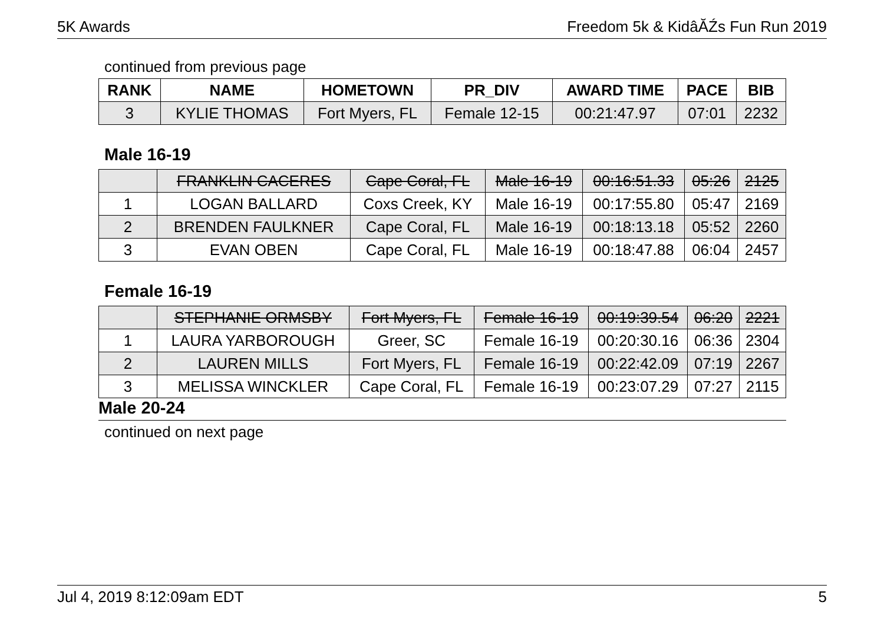5K Awards Freedom 5k & KidâĂŹs Fun Run 2019
continued from previous page
| RANK | NAME | HOMETOWN | PR_DIV | AWARD TIME | PACE | BIB |
| --- | --- | --- | --- | --- | --- | --- |
| 3 | KYLIE THOMAS | Fort Myers, FL | Female 12-15 | 00:21:47.97 | 07:01 | 2232 |
Male 16-19
| | FRANKLIN CACERES | Cape Coral, FL | Male 16-19 | 00:16:51.33 | 05:26 | 2125 |
| 1 | LOGAN BALLARD | Coxs Creek, KY | Male 16-19 | 00:17:55.80 | 05:47 | 2169 |
| 2 | BRENDEN FAULKNER | Cape Coral, FL | Male 16-19 | 00:18:13.18 | 05:52 | 2260 |
| 3 | EVAN OBEN | Cape Coral, FL | Male 16-19 | 00:18:47.88 | 06:04 | 2457 |
Female 16-19
| | STEPHANIE ORMSBY | Fort Myers, FL | Female 16-19 | 00:19:39.54 | 06:20 | 2221 |
| 1 | LAURA YARBOROUGH | Greer, SC | Female 16-19 | 00:20:30.16 | 06:36 | 2304 |
| 2 | LAUREN MILLS | Fort Myers, FL | Female 16-19 | 00:22:42.09 | 07:19 | 2267 |
| 3 | MELISSA WINCKLER | Cape Coral, FL | Female 16-19 | 00:23:07.29 | 07:27 | 2115 |
Male 20-24
continued on next page
Jul 4, 2019 8:12:09am EDT 5